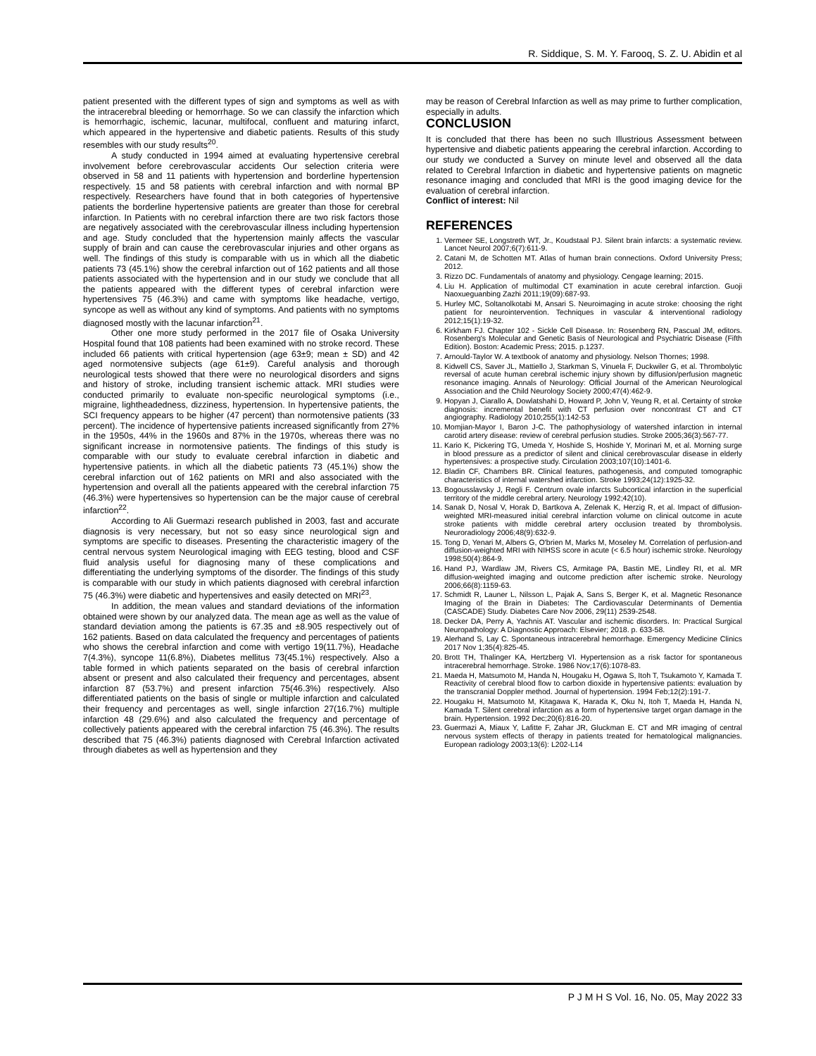R. Siddique, S. M. Y. Farooq, S. Z. U. Abidin et al
patient presented with the different types of sign and symptoms as well as with the intracerebral bleeding or hemorrhage. So we can classify the infarction which is hemorrhagic, ischemic, lacunar, multifocal, confluent and maturing infarct, which appeared in the hypertensive and diabetic patients. Results of this study resembles with our study results<sup>20</sup>.
A study conducted in 1994 aimed at evaluating hypertensive cerebral involvement before cerebrovascular accidents Our selection criteria were observed in 58 and 11 patients with hypertension and borderline hypertension respectively. 15 and 58 patients with cerebral infarction and with normal BP respectively. Researchers have found that in both categories of hypertensive patients the borderline hypertensive patients are greater than those for cerebral infarction. In Patients with no cerebral infarction there are two risk factors those are negatively associated with the cerebrovascular illness including hypertension and age. Study concluded that the hypertension mainly affects the vascular supply of brain and can cause the cerebrovascular injuries and other organs as well. The findings of this study is comparable with us in which all the diabetic patients 73 (45.1%) show the cerebral infarction out of 162 patients and all those patients associated with the hypertension and in our study we conclude that all the patients appeared with the different types of cerebral infarction were hypertensives 75 (46.3%) and came with symptoms like headache, vertigo, syncope as well as without any kind of symptoms. And patients with no symptoms diagnosed mostly with the lacunar infarction<sup>21</sup>.
Other one more study performed in the 2017 file of Osaka University Hospital found that 108 patients had been examined with no stroke record. These included 66 patients with critical hypertension (age 63±9; mean ± SD) and 42 aged normotensive subjects (age 61±9). Careful analysis and thorough neurological tests showed that there were no neurological disorders and signs and history of stroke, including transient ischemic attack. MRI studies were conducted primarily to evaluate non-specific neurological symptoms (i.e., migraine, lightheadedness, dizziness, hypertension. In hypertensive patients, the SCI frequency appears to be higher (47 percent) than normotensive patients (33 percent). The incidence of hypertensive patients increased significantly from 27% in the 1950s, 44% in the 1960s and 87% in the 1970s, whereas there was no significant increase in normotensive patients. The findings of this study is comparable with our study to evaluate cerebral infarction in diabetic and hypertensive patients. in which all the diabetic patients 73 (45.1%) show the cerebral infarction out of 162 patients on MRI and also associated with the hypertension and overall all the patients appeared with the cerebral infarction 75 (46.3%) were hypertensives so hypertension can be the major cause of cerebral infarction<sup>22</sup>.
According to Ali Guermazi research published in 2003, fast and accurate diagnosis is very necessary, but not so easy since neurological sign and symptoms are specific to diseases. Presenting the characteristic imagery of the central nervous system Neurological imaging with EEG testing, blood and CSF fluid analysis useful for diagnosing many of these complications and differentiating the underlying symptoms of the disorder. The findings of this study is comparable with our study in which patients diagnosed with cerebral infarction 75 (46.3%) were diabetic and hypertensives and easily detected on MRI<sup>23</sup>.
In addition, the mean values and standard deviations of the information obtained were shown by our analyzed data. The mean age as well as the value of standard deviation among the patients is 67.35 and ±8.905 respectively out of 162 patients. Based on data calculated the frequency and percentages of patients who shows the cerebral infarction and come with vertigo 19(11.7%), Headache 7(4.3%), syncope 11(6.8%), Diabetes mellitus 73(45.1%) respectively. Also a table formed in which patients separated on the basis of cerebral infarction absent or present and also calculated their frequency and percentages, absent infarction 87 (53.7%) and present infarction 75(46.3%) respectively. Also differentiated patients on the basis of single or multiple infarction and calculated their frequency and percentages as well, single infarction 27(16.7%) multiple infarction 48 (29.6%) and also calculated the frequency and percentage of collectively patients appeared with the cerebral infarction 75 (46.3%). The results described that 75 (46.3%) patients diagnosed with Cerebral Infarction activated through diabetes as well as hypertension and they
may be reason of Cerebral Infarction as well as may prime to further complication, especially in adults.
CONCLUSION
It is concluded that there has been no such Illustrious Assessment between hypertensive and diabetic patients appearing the cerebral infarction. According to our study we conducted a Survey on minute level and observed all the data related to Cerebral Infarction in diabetic and hypertensive patients on magnetic resonance imaging and concluded that MRI is the good imaging device for the evaluation of cerebral infarction.
Conflict of interest: Nil
REFERENCES
1. Vermeer SE, Longstreth WT, Jr., Koudstaal PJ. Silent brain infarcts: a systematic review. Lancet Neurol 2007;6(7):611-9.
2. Catani M, de Schotten MT. Atlas of human brain connections. Oxford University Press; 2012.
3. Rizzo DC. Fundamentals of anatomy and physiology. Cengage learning; 2015.
4. Liu H. Application of multimodal CT examination in acute cerebral infarction. Guoji Naoxueguanbing Zazhi 2011;19(09):687-93.
5. Hurley MC, Soltanolkotabi M, Ansari S. Neuroimaging in acute stroke: choosing the right patient for neurointervention. Techniques in vascular & interventional radiology 2012;15(1):19-32.
6. Kirkham FJ. Chapter 102 - Sickle Cell Disease. In: Rosenberg RN, Pascual JM, editors. Rosenberg's Molecular and Genetic Basis of Neurological and Psychiatric Disease (Fifth Edition). Boston: Academic Press; 2015. p.1237.
7. Arnould-Taylor W. A textbook of anatomy and physiology. Nelson Thornes; 1998.
8. Kidwell CS, Saver JL, Mattiello J, Starkman S, Vinuela F, Duckwiler G, et al. Thrombolytic reversal of acute human cerebral ischemic injury shown by diffusion/perfusion magnetic resonance imaging. Annals of Neurology: Official Journal of the American Neurological Association and the Child Neurology Society 2000;47(4):462-9.
9. Hopyan J, Ciarallo A, Dowlatshahi D, Howard P, John V, Yeung R, et al. Certainty of stroke diagnosis: incremental benefit with CT perfusion over noncontrast CT and CT angiography. Radiology 2010;255(1):142-53
10. Momjian-Mayor I, Baron J-C. The pathophysiology of watershed infarction in internal carotid artery disease: review of cerebral perfusion studies. Stroke 2005;36(3):567-77.
11. Kario K, Pickering TG, Umeda Y, Hoshide S, Hoshide Y, Morinari M, et al. Morning surge in blood pressure as a predictor of silent and clinical cerebrovascular disease in elderly hypertensives: a prospective study. Circulation 2003;107(10):1401-6.
12. Bladin CF, Chambers BR. Clinical features, pathogenesis, and computed tomographic characteristics of internal watershed infarction. Stroke 1993;24(12):1925-32.
13. Bogousslavsky J, Regli F. Centrurn ovale infarcts Subcortical infarction in the superficial territory of the middle cerebral artery. Neurology 1992;42(10).
14. Sanak D, Nosal V, Horak D, Bartkova A, Zelenak K, Herzig R, et al. Impact of diffusion-weighted MRI-measured initial cerebral infarction volume on clinical outcome in acute stroke patients with middle cerebral artery occlusion treated by thrombolysis. Neuroradiology 2006;48(9):632-9.
15. Tong D, Yenari M, Albers G, O'brien M, Marks M, Moseley M. Correlation of perfusion-and diffusion-weighted MRI with NIHSS score in acute (< 6.5 hour) ischemic stroke. Neurology 1998;50(4):864-9.
16. Hand PJ, Wardlaw JM, Rivers CS, Armitage PA, Bastin ME, Lindley RI, et al. MR diffusion-weighted imaging and outcome prediction after ischemic stroke. Neurology 2006;66(8):1159-63.
17. Schmidt R, Launer L, Nilsson L, Pajak A, Sans S, Berger K, et al. Magnetic Resonance Imaging of the Brain in Diabetes: The Cardiovascular Determinants of Dementia (CASCADE) Study. Diabetes Care Nov 2006, 29(11) 2539-2548.
18. Decker DA, Perry A, Yachnis AT. Vascular and ischemic disorders. In: Practical Surgical Neuropathology: A Diagnostic Approach: Elsevier; 2018. p. 633-58.
19. Alerhand S, Lay C. Spontaneous intracerebral hemorrhage. Emergency Medicine Clinics 2017 Nov 1;35(4):825-45.
20. Brott TH, Thalinger KA, Hertzberg VI. Hypertension as a risk factor for spontaneous intracerebral hemorrhage. Stroke. 1986 Nov;17(6):1078-83.
21. Maeda H, Matsumoto M, Handa N, Hougaku H, Ogawa S, Itoh T, Tsukamoto Y, Kamada T. Reactivity of cerebral blood flow to carbon dioxide in hypertensive patients: evaluation by the transcranial Doppler method. Journal of hypertension. 1994 Feb;12(2):191-7.
22. Hougaku H, Matsumoto M, Kitagawa K, Harada K, Oku N, Itoh T, Maeda H, Handa N, Kamada T. Silent cerebral infarction as a form of hypertensive target organ damage in the brain. Hypertension. 1992 Dec;20(6):816-20.
23. Guermazi A, Miaux Y, Lafitte F, Zahar JR, Gluckman E. CT and MR imaging of central nervous system effects of therapy in patients treated for hematological malignancies. European radiology 2003;13(6): L202-L14
P J M H S Vol. 16, No. 05, May 2022 33